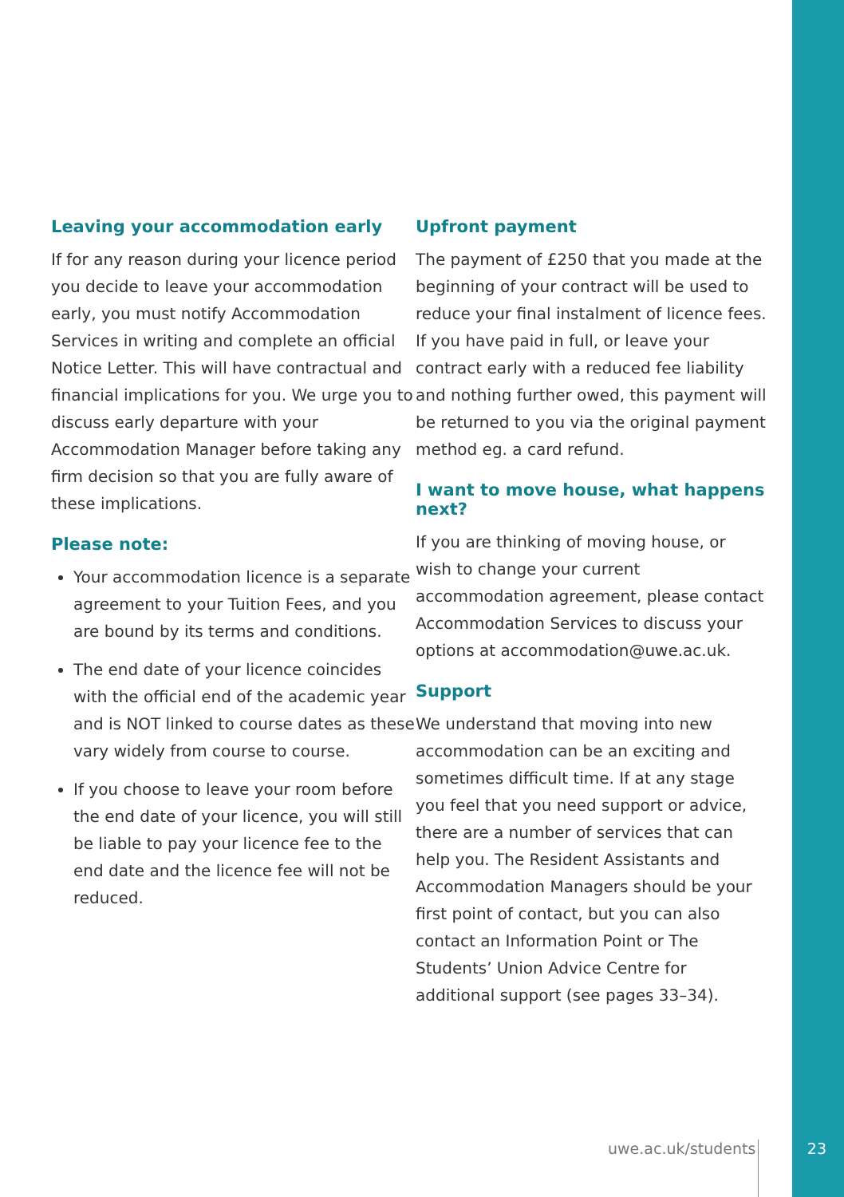Leaving your accommodation early
If for any reason during your licence period you decide to leave your accommodation early, you must notify Accommodation Services in writing and complete an official Notice Letter. This will have contractual and financial implications for you. We urge you to discuss early departure with your Accommodation Manager before taking any firm decision so that you are fully aware of these implications.
Please note:
Your accommodation licence is a separate agreement to your Tuition Fees, and you are bound by its terms and conditions.
The end date of your licence coincides with the official end of the academic year and is NOT linked to course dates as these vary widely from course to course.
If you choose to leave your room before the end date of your licence, you will still be liable to pay your licence fee to the end date and the licence fee will not be reduced.
Upfront payment
The payment of £250 that you made at the beginning of your contract will be used to reduce your final instalment of licence fees. If you have paid in full, or leave your contract early with a reduced fee liability and nothing further owed, this payment will be returned to you via the original payment method eg. a card refund.
I want to move house, what happens next?
If you are thinking of moving house, or wish to change your current accommodation agreement, please contact Accommodation Services to discuss your options at accommodation@uwe.ac.uk.
Support
We understand that moving into new accommodation can be an exciting and sometimes difficult time. If at any stage you feel that you need support or advice, there are a number of services that can help you. The Resident Assistants and Accommodation Managers should be your first point of contact, but you can also contact an Information Point or The Students’ Union Advice Centre for additional support (see pages 33–34).
uwe.ac.uk/students 23